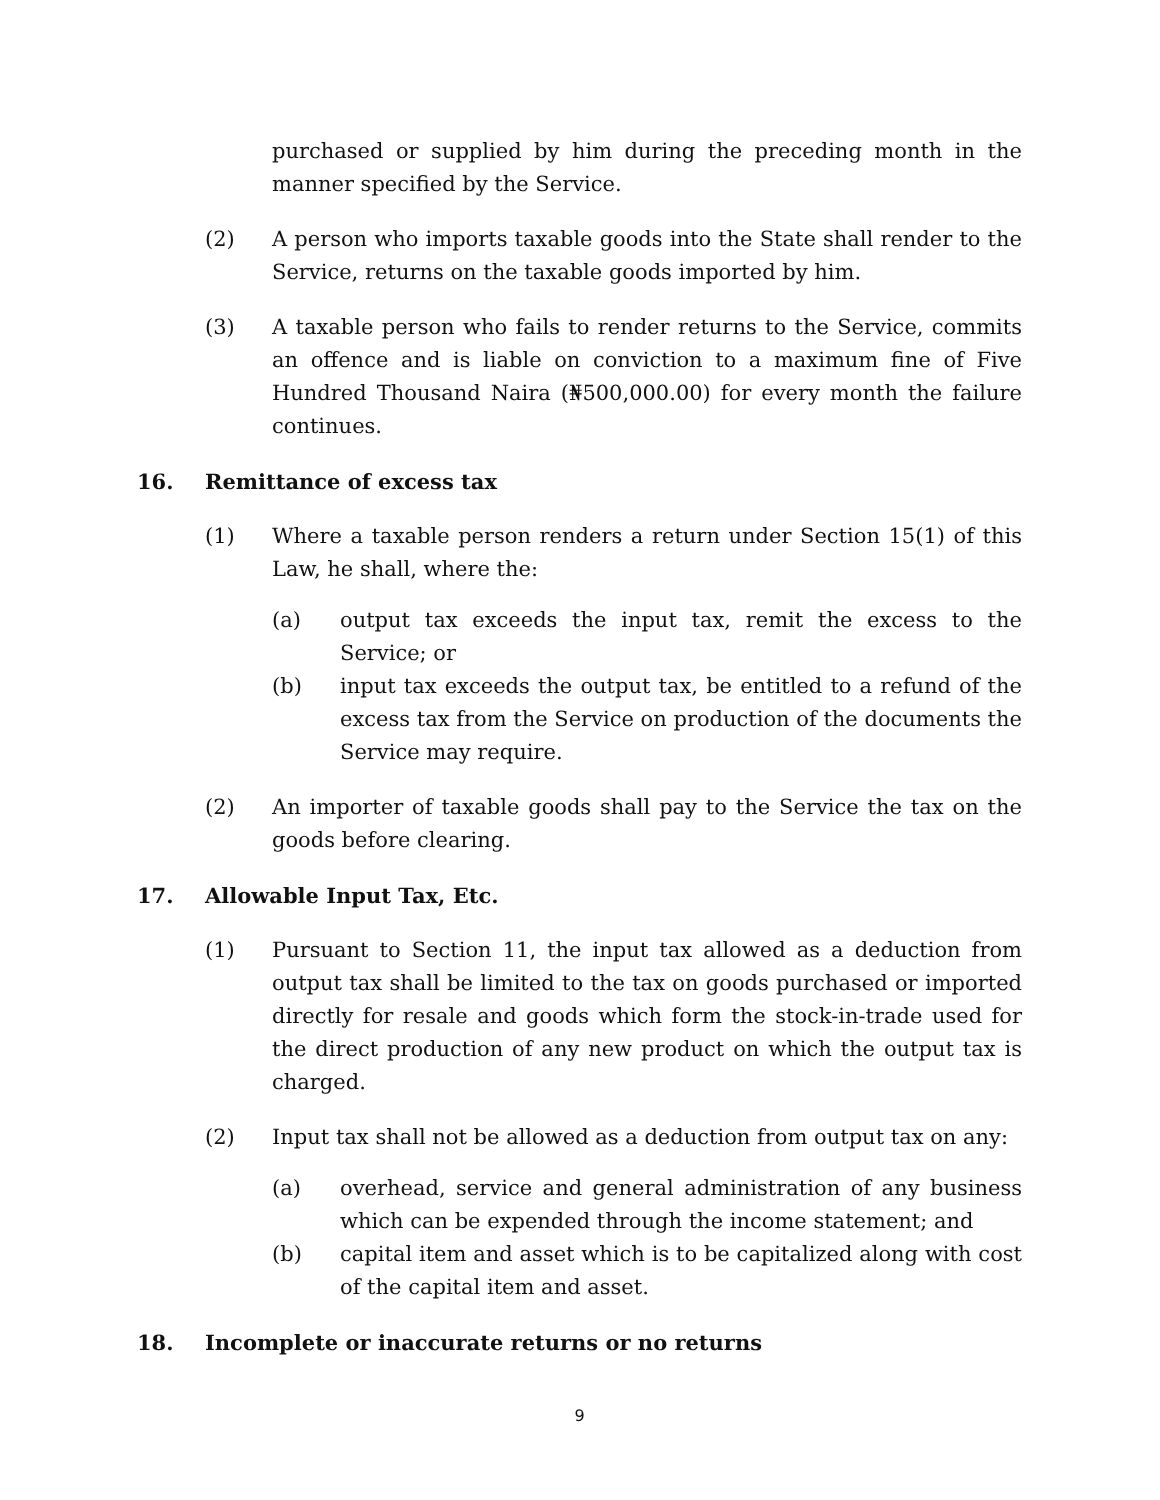purchased or supplied by him during the preceding month in the manner specified by the Service.
(2) A person who imports taxable goods into the State shall render to the Service, returns on the taxable goods imported by him.
(3) A taxable person who fails to render returns to the Service, commits an offence and is liable on conviction to a maximum fine of Five Hundred Thousand Naira (₦500,000.00) for every month the failure continues.
16. Remittance of excess tax
(1) Where a taxable person renders a return under Section 15(1) of this Law, he shall, where the:
(a) output tax exceeds the input tax, remit the excess to the Service; or
(b) input tax exceeds the output tax, be entitled to a refund of the excess tax from the Service on production of the documents the Service may require.
(2) An importer of taxable goods shall pay to the Service the tax on the goods before clearing.
17. Allowable Input Tax, Etc.
(1) Pursuant to Section 11, the input tax allowed as a deduction from output tax shall be limited to the tax on goods purchased or imported directly for resale and goods which form the stock-in-trade used for the direct production of any new product on which the output tax is charged.
(2) Input tax shall not be allowed as a deduction from output tax on any:
(a) overhead, service and general administration of any business which can be expended through the income statement; and
(b) capital item and asset which is to be capitalized along with cost of the capital item and asset.
18. Incomplete or inaccurate returns or no returns
9